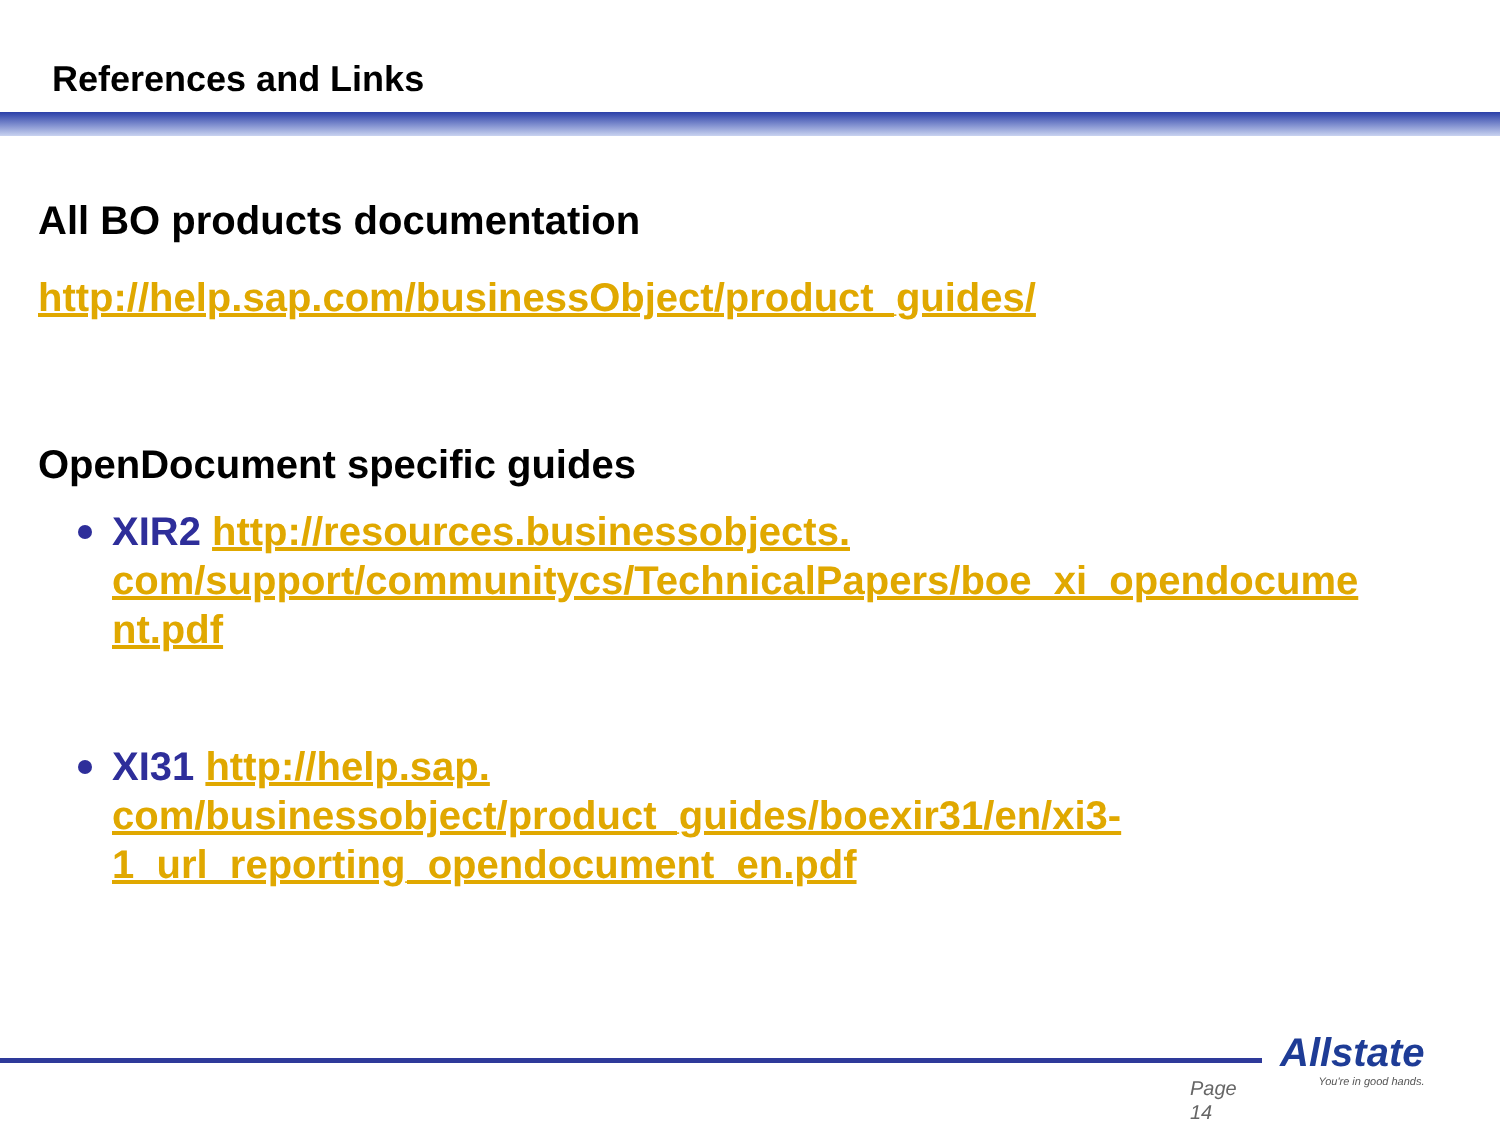References and Links
All BO products documentation
http://help.sap.com/businessObject/product_guides/
OpenDocument specific guides
XIR2 http://resources.businessobjects.
com/support/communitycs/TechnicalPapers/boe_xi_opendocume
nt.pdf
XI31 http://help.sap.
com/businessobject/product_guides/boexir31/en/xi3-
1_url_reporting_opendocument_en.pdf
Page
14
Allstate
You're in good hands.